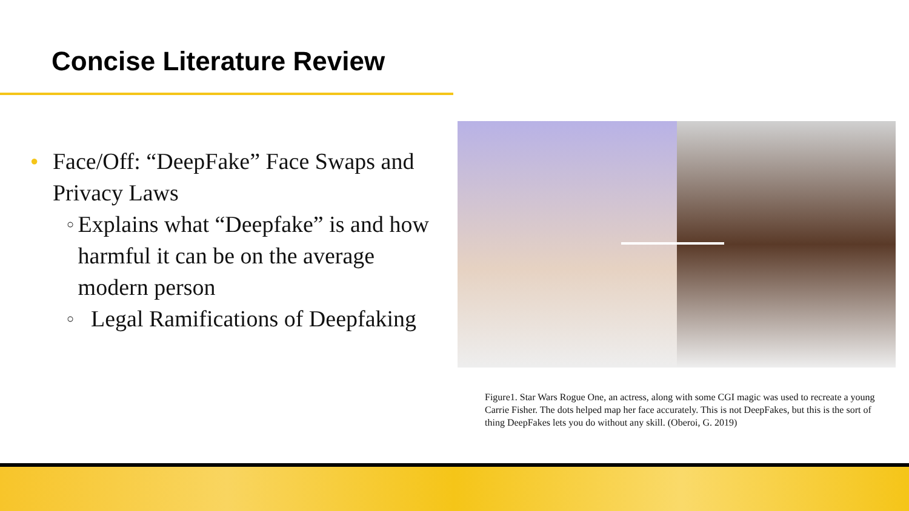Concise Literature Review
● Face/Off: “DeepFake” Face Swaps and Privacy Laws
○ Explains what “Deepfake” is and how harmful it can be on the average modern person
○ Legal Ramifications of Deepfaking
Figure1. Star Wars Rogue One, an actress, along with some CGI magic was used to recreate a young Carrie Fisher. The dots helped map her face accurately. This is not DeepFakes, but this is the sort of thing DeepFakes lets you do without any skill. (Oberoi, G. 2019)